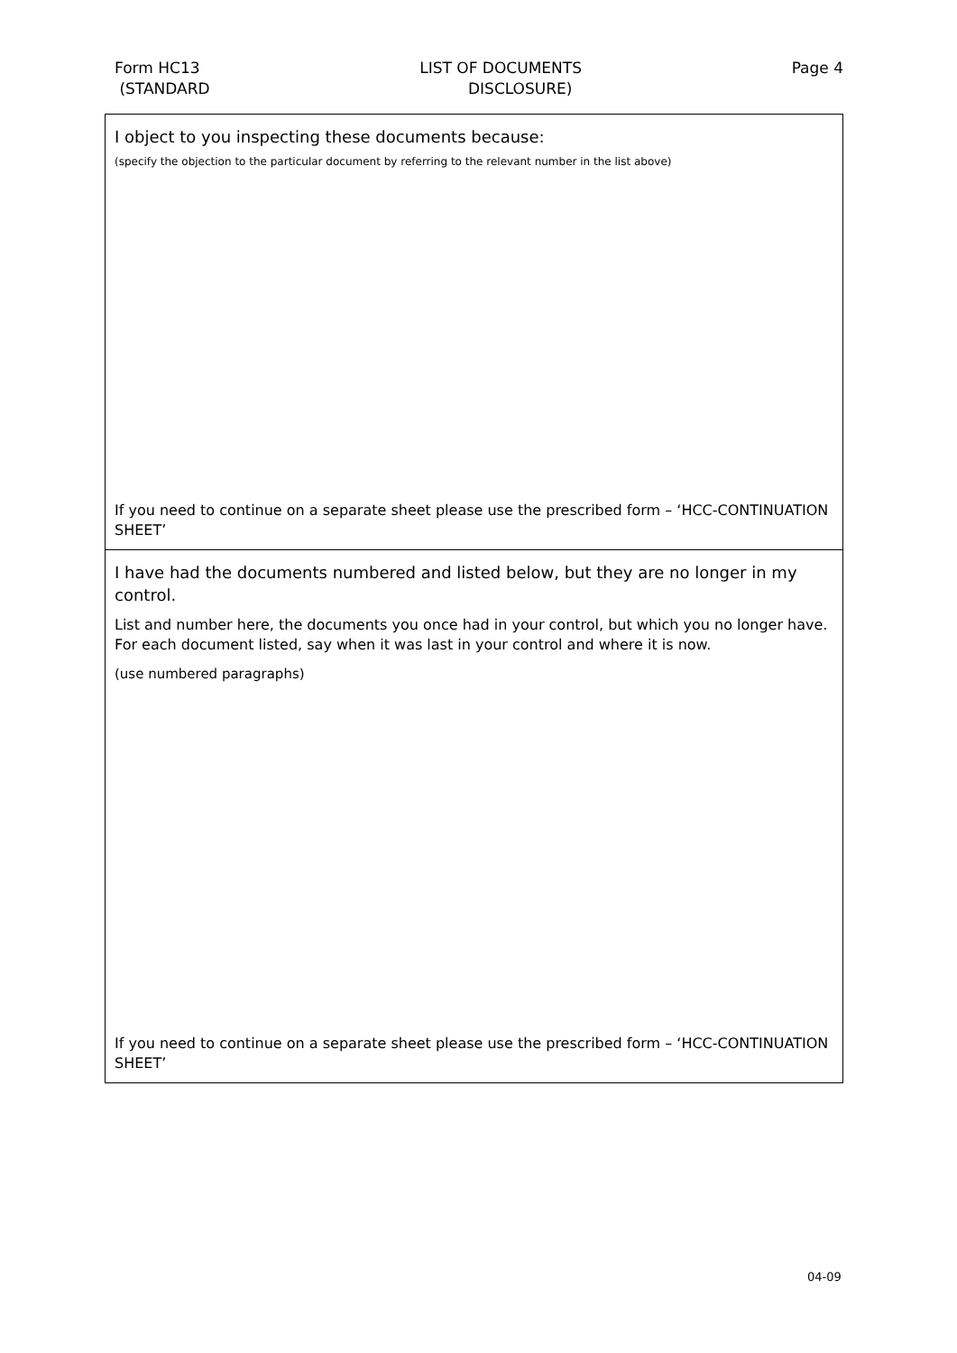Form HC13
(STANDARD
LIST OF DOCUMENTS
DISCLOSURE)
Page 4
I object to you inspecting these documents because:
(specify the objection to the particular document by referring to the relevant number in the list above)
If you need to continue on a separate sheet please use the prescribed form – ‘HCC-CONTINUATION SHEET’
I have had the documents numbered and listed below, but they are no longer in my control.
List and number here, the documents you once had in your control, but which you no longer have. For each document listed, say when it was last in your control and where it is now.
(use numbered paragraphs)
If you need to continue on a separate sheet please use the prescribed form – ‘HCC-CONTINUATION SHEET’
04-09